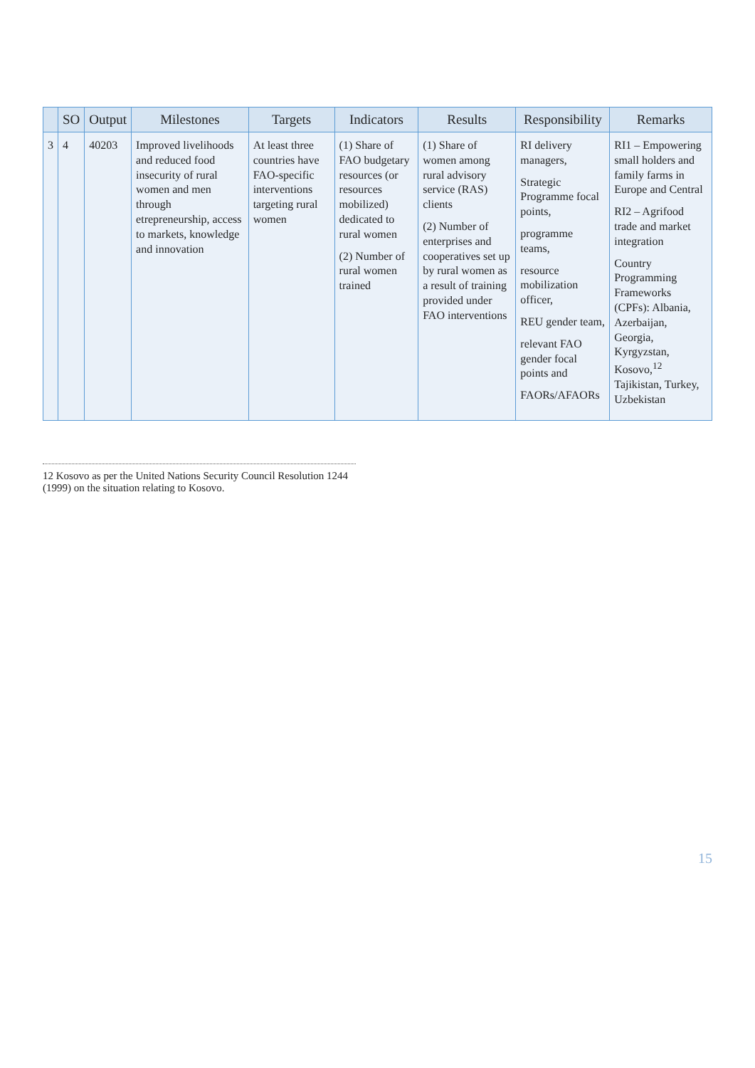| | SO | Output | Milestones | Targets | Indicators | Results | Responsibility | Remarks |
| --- | --- | --- | --- | --- | --- | --- | --- | --- |
| 3 | 4 | 40203 | Improved livelihoods and reduced food insecurity of rural women and men through etrepreneurship, access to markets, knowledge and innovation | At least three countries have FAO-specific interventions targeting rural women | (1) Share of FAO budgetary resources (or resources mobilized) dedicated to rural women (2) Number of rural women trained | (1) Share of women among rural advisory service (RAS) clients (2) Number of enterprises and cooperatives set up by rural women as a result of training provided under FAO interventions | RI delivery managers, Strategic Programme focal points, programme teams, resource mobilization officer, REU gender team, relevant FAO gender focal points and FAORs/AFAORs | RI1 – Empowering small holders and family farms in Europe and Central RI2 – Agrifood trade and market integration Country Programming Frameworks (CPFs): Albania, Azerbaijan, Georgia, Kyrgyzstan, Kosovo,<sup>12</sup> Tajikistan, Turkey, Uzbekistan |
12 Kosovo as per the United Nations Security Council Resolution 1244 (1999) on the situation relating to Kosovo.
15